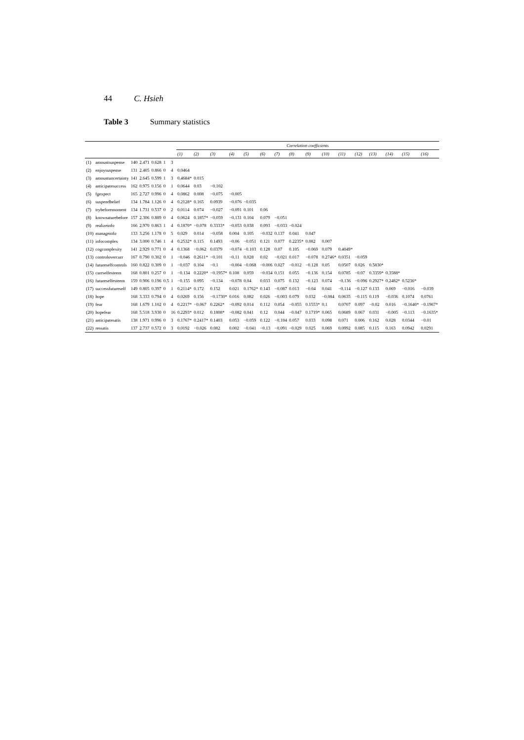44 C. Hsieh
Table 3 Summary statistics
| | | | | | | | Correlation coefficients | | | | | | | | | | | | | | | |
| --- | --- | --- | --- | --- | --- | --- | --- | --- | --- | --- | --- | --- | --- | --- | --- | --- | --- | --- | --- | --- | --- | --- |
| | | | | | | | (1) | (2) | (3) | (4) | (5) | (6) | (7) | (8) | (9) | (10) | (11) | (12) | (13) | (14) | (15) | (16) |
| (1) | amountsuspense | 140 | 2.471 | 0.628 | 1 | 3 | | | | | | | | | | | | | | | | |
| (2) | enjoysuspense | 131 | 2.405 | 0.866 | 0 | 4 | 0.0464 | | | | | | | | | | | | | | | |
| (3) | amountuncertainty | 141 | 2.645 | 0.599 | 1 | 3 | 0.4684* | 0.015 | | | | | | | | | | | | | | |
| (4) | anticipatesuccess | 162 | 0.975 | 0.156 | 0 | 1 | 0.0644 | 0.03 | −0.102 | | | | | | | | | | | | | |
| (5) | fgexpect | 165 | 2.727 | 0.996 | 0 | 4 | 0.0862 | 0.008 | −0.075 | −0.005 | | | | | | | | | | | | |
| (6) | suspendbelief | 134 | 1.784 | 1.126 | 0 | 4 | 0.2128* | 0.165 | 0.0939 | −0.076 | −0.035 | | | | | | | | | | | |
| (7) | trybeforemoment | 134 | 1.731 | 0.537 | 0 | 2 | 0.0114 | 0.074 | −0.027 | −0.091 | 0.101 | 0.06 | | | | | | | | | | |
| (8) | knownaturebefore | 157 | 2.306 | 0.889 | 0 | 4 | 0.0624 | 0.1857* | −0.059 | −0.131 | 0.104 | 0.079 | −0.051 | | | | | | | | | |
| (9) | realizeinfo | 166 | 2.970 | 0.863 | 1 | 4 | 0.1870* | −0.078 | 0.3333* | −0.053 | 0.038 | 0.093 | −0.033 | −0.024 | | | | | | | | |
| (10) | manageinfo | 133 | 3.256 | 1.178 | 0 | 5 | 0.029 | 0.014 | −0.058 | 0.004 | 0.105 | −0.032 | 0.137 | 0.041 | 0.047 | | | | | | | |
| (11) | infocomplex | 134 | 3.000 | 0.746 | 1 | 4 | 0.2532* | 0.115 | 0.1493 | −0.06 | −0.051 | 0.121 | 0.077 | 0.2235* | 0.082 | 0.007 | | | | | | |
| (12) | cogcomplexity | 141 | 2.929 | 0.771 | 0 | 4 | 0.1368 | −0.062 | 0.0379 | −0.074 | −0.103 | 0.128 | 0.07 | 0.105 | −0.069 | 0.079 | 0.4049* | | | | | |
| (13) | controlovercurr | 167 | 0.790 | 0.302 | 0 | 1 | −0.046 | 0.2611* | −0.101 | −0.11 | 0.028 | 0.02 | −0.021 | 0.017 | −0.078 | 0.2746* | 0.0351 | −0.059 | | | | |
| (14) | futureselfcontrols | 160 | 0.822 | 0.309 | 0 | 1 | −0.037 | 0.104 | −0.1 | −0.004 | −0.068 | −0.006 | 0.027 | −0.012 | −0.128 | 0.05 | 0.0507 | 0.026 | 0.5830* | | | |
| (15) | currselfesteem | 168 | 0.801 | 0.257 | 0 | 1 | −0.134 | 0.2220* | −0.1957* | 0.108 | 0.059 | −0.034 | 0.151 | 0.055 | −0.136 | 0.154 | 0.0785 | −0.07 | 0.3359* | 0.3588* | | |
| (16) | futureselfesteem | 159 | 0.906 | 0.196 | 0.5 | 1 | −0.155 | 0.095 | −0.134 | −0.078 | 0.04 | 0.033 | 0.075 | 0.132 | −0.123 | 0.074 | −0.136 | −0.096 | 0.2927* | 0.2482* | 0.5236* | |
| (17) | successfutureself | 149 | 0.805 | 0.397 | 0 | 1 | 0.2114* | 0.172 | 0.152 | 0.021 | 0.1762* | 0.143 | −0.087 | 0.013 | −0.04 | 0.041 | −0.114 | −0.127 | 0.133 | 0.069 | −0.016 | −0.039 |
| (18) | hope | 168 | 3.333 | 0.794 | 0 | 4 | 0.0269 | 0.156 | −0.1730* | 0.016 | 0.082 | 0.026 | −0.003 | 0.079 | 0.032 | −0.084 | 0.0635 | −0.115 | 0.119 | −0.036 | 0.1074 | 0.0761 |
| (19) | fear | 168 | 1.679 | 1.102 | 0 | 4 | 0.2217* | −0.067 | 0.2262* | −0.092 | 0.014 | 0.112 | 0.054 | −0.055 | 0.1553* | 0.1 | 0.0707 | 0.097 | −0.02 | 0.016 | −0.1640* | −0.1967* |
| (20) | hopefear | 168 | 5.518 | 3.930 | 0 | 16 | 0.2293* | 0.012 | 0.1808* | −0.082 | 0.041 | 0.12 | 0.044 | −0.047 | 0.1719* | 0.065 | 0.0689 | 0.067 | 0.031 | −0.005 | −0.113 | −0.1635* |
| (21) | anticipatesatis | 138 | 1.971 | 0.996 | 0 | 3 | 0.1767* | 0.2417* | 0.1403 | 0.053 | −0.059 | 0.122 | −0.104 | 0.057 | 0.033 | 0.098 | 0.071 | 0.006 | 0.162 | 0.028 | 0.0344 | −0.01 |
| (22) | ressatis | 137 | 2.737 | 0.572 | 0 | 3 | 0.0192 | −0.026 | 0.082 | 0.002 | −0.041 | −0.13 | −0.091 | −0.029 | 0.025 | 0.069 | 0.0992 | 0.085 | 0.115 | 0.163 | 0.0942 | 0.0291 |